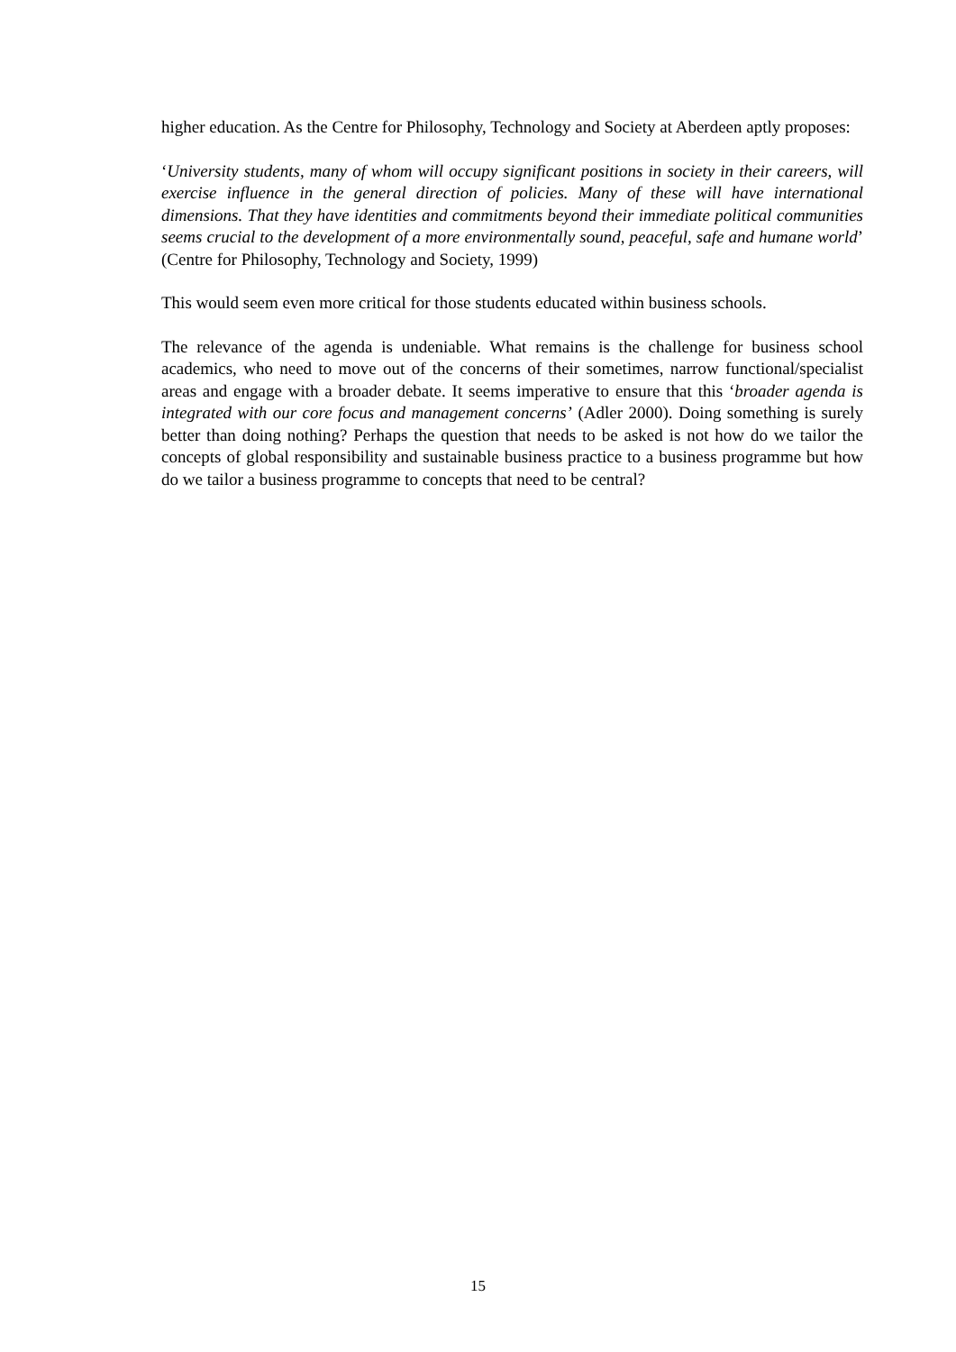higher education. As the Centre for Philosophy, Technology and Society at Aberdeen aptly proposes:
‘University students, many of whom will occupy significant positions in society in their careers, will exercise influence in the general direction of policies. Many of these will have international dimensions. That they have identities and commitments beyond their immediate political communities seems crucial to the development of a more environmentally sound, peaceful, safe and humane world’ (Centre for Philosophy, Technology and Society, 1999)
This would seem even more critical for those students educated within business schools.
The relevance of the agenda is undeniable. What remains is the challenge for business school academics, who need to move out of the concerns of their sometimes, narrow functional/specialist areas and engage with a broader debate. It seems imperative to ensure that this ‘broader agenda is integrated with our core focus and management concerns’ (Adler 2000). Doing something is surely better than doing nothing? Perhaps the question that needs to be asked is not how do we tailor the concepts of global responsibility and sustainable business practice to a business programme but how do we tailor a business programme to concepts that need to be central?
15